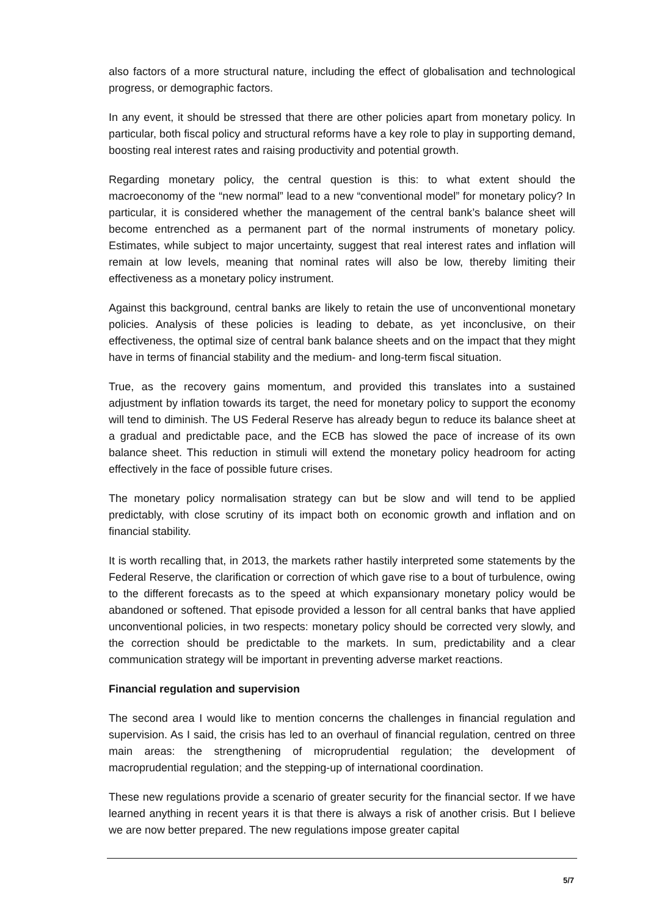also factors of a more structural nature, including the effect of globalisation and technological progress, or demographic factors.
In any event, it should be stressed that there are other policies apart from monetary policy. In particular, both fiscal policy and structural reforms have a key role to play in supporting demand, boosting real interest rates and raising productivity and potential growth.
Regarding monetary policy, the central question is this: to what extent should the macroeconomy of the “new normal” lead to a new “conventional model” for monetary policy? In particular, it is considered whether the management of the central bank’s balance sheet will become entrenched as a permanent part of the normal instruments of monetary policy. Estimates, while subject to major uncertainty, suggest that real interest rates and inflation will remain at low levels, meaning that nominal rates will also be low, thereby limiting their effectiveness as a monetary policy instrument.
Against this background, central banks are likely to retain the use of unconventional monetary policies. Analysis of these policies is leading to debate, as yet inconclusive, on their effectiveness, the optimal size of central bank balance sheets and on the impact that they might have in terms of financial stability and the medium- and long-term fiscal situation.
True, as the recovery gains momentum, and provided this translates into a sustained adjustment by inflation towards its target, the need for monetary policy to support the economy will tend to diminish. The US Federal Reserve has already begun to reduce its balance sheet at a gradual and predictable pace, and the ECB has slowed the pace of increase of its own balance sheet. This reduction in stimuli will extend the monetary policy headroom for acting effectively in the face of possible future crises.
The monetary policy normalisation strategy can but be slow and will tend to be applied predictably, with close scrutiny of its impact both on economic growth and inflation and on financial stability.
It is worth recalling that, in 2013, the markets rather hastily interpreted some statements by the Federal Reserve, the clarification or correction of which gave rise to a bout of turbulence, owing to the different forecasts as to the speed at which expansionary monetary policy would be abandoned or softened. That episode provided a lesson for all central banks that have applied unconventional policies, in two respects: monetary policy should be corrected very slowly, and the correction should be predictable to the markets. In sum, predictability and a clear communication strategy will be important in preventing adverse market reactions.
Financial regulation and supervision
The second area I would like to mention concerns the challenges in financial regulation and supervision. As I said, the crisis has led to an overhaul of financial regulation, centred on three main areas: the strengthening of microprudential regulation; the development of macroprudential regulation; and the stepping-up of international coordination.
These new regulations provide a scenario of greater security for the financial sector. If we have learned anything in recent years it is that there is always a risk of another crisis. But I believe we are now better prepared. The new regulations impose greater capital
5/7